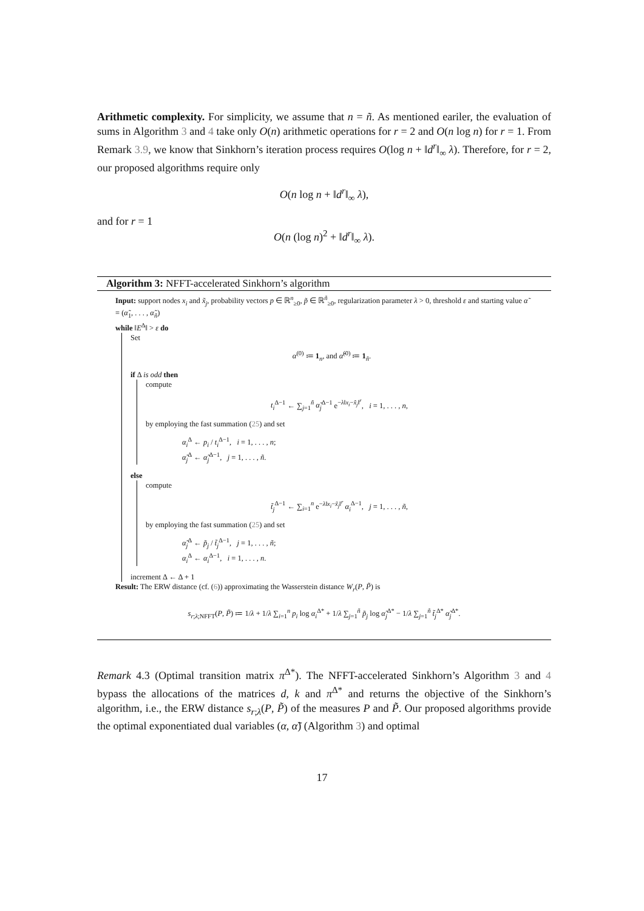Arithmetic complexity. For simplicity, we assume that n = ñ. As mentioned eariler, the evaluation of sums in Algorithm 3 and 4 take only O(n) arithmetic operations for r = 2 and O(n log n) for r = 1. From Remark 3.9, we know that Sinkhorn’s iteration process requires O(log n + ‖d<sup>r</sup>‖<sub>∞</sub> λ). Therefore, for r = 2, our proposed algorithms require only
O(n log n + ‖d<sup>r</sup>‖<sub>∞</sub> λ),
and for r = 1
O(n (log n)<sup>2</sup> + ‖d<sup>r</sup>‖<sub>∞</sub> λ).
Algorithm 3: NFFT-accelerated Sinkhorn’s algorithm
Input: support nodes x<sub>i</sub> and x̃<sub>j</sub>, probability vectors p ∈ ℝ<sup>n</sup><sub>≥0</sub>, p̃ ∈ ℝ<sup>ñ</sup><sub>≥0</sub>, regularization parameter λ > 0, threshold ε and starting value α̃ = (α̃<sub>1</sub>, . . . , α̃<sub>ñ</sub>)
while ‖E<sup>Δ</sup>‖ > ε do
Set
α<sup>(0)</sup> ≔ 1<sub>n</sub>, and α̃<sup>(0)</sup> ≔ 1<sub>ñ</sub>.
if Δ is odd then
compute
t<sub>i</sub><sup>Δ−1</sup> ← ∑<sub>j=1</sub><sup>ñ</sup> α̃<sub>j</sub><sup>Δ−1</sup> e<sup>−λ‖x<sub>i</sub>−x̃<sub>j</sub>‖<sup>r</sup></sup>, i = 1, . . . , n,
by employing the fast summation (25) and set
α<sub>i</sub><sup>Δ</sup> ← p<sub>i</sub> / t<sub>i</sub><sup>Δ−1</sup>, i = 1, . . . , n;
α̃<sub>j</sub><sup>Δ</sup> ← α̃<sub>j</sub><sup>Δ−1</sup>, j = 1, . . . , ñ.
else
compute
t̃<sub>j</sub><sup>Δ−1</sup> ← ∑<sub>i=1</sub><sup>n</sup> e<sup>−λ‖x<sub>i</sub>−x̃<sub>j</sub>‖<sup>r</sup></sup> α<sub>i</sub><sup>Δ−1</sup>, j = 1, . . . , ñ,
by employing the fast summation (25) and set
α̃<sub>j</sub><sup>Δ</sup> ← p̃<sub>j</sub> / t̃<sub>j</sub><sup>Δ−1</sup>, j = 1, . . . , ñ;
α<sub>i</sub><sup>Δ</sup> ← α<sub>i</sub><sup>Δ−1</sup>, i = 1, . . . , n.
increment Δ ← Δ + 1
Result: The ERW distance (cf. (6)) approximating the Wasserstein distance W<sub>r</sub>(P, P̃) is
s<sub>r;λ;NFFT</sub>(P, P̃) ≔ 1/λ + 1/λ ∑<sub>i=1</sub><sup>n</sup> p<sub>i</sub> log α<sub>i</sub><sup>Δ*</sup> + 1/λ ∑<sub>j=1</sub><sup>ñ</sup> p̃<sub>j</sub> log α̃<sub>j</sub><sup>Δ*</sup> − 1/λ ∑<sub>j=1</sub><sup>ñ</sup> t̃<sub>j</sub><sup>Δ*</sup> α̃<sub>j</sub><sup>Δ*</sup>.
Remark 4.3 (Optimal transition matrix π<sup>Δ*</sup>). The NFFT-accelerated Sinkhorn’s Algorithm 3 and 4 bypass the allocations of the matrices d, k and π<sup>Δ*</sup> and returns the objective of the Sinkhorn’s algorithm, i.e., the ERW distance s<sub>r;λ</sub>(P, P̃) of the measures P and P̃. Our proposed algorithms provide the optimal exponentiated dual variables (α, α̃) (Algorithm 3) and optimal
17